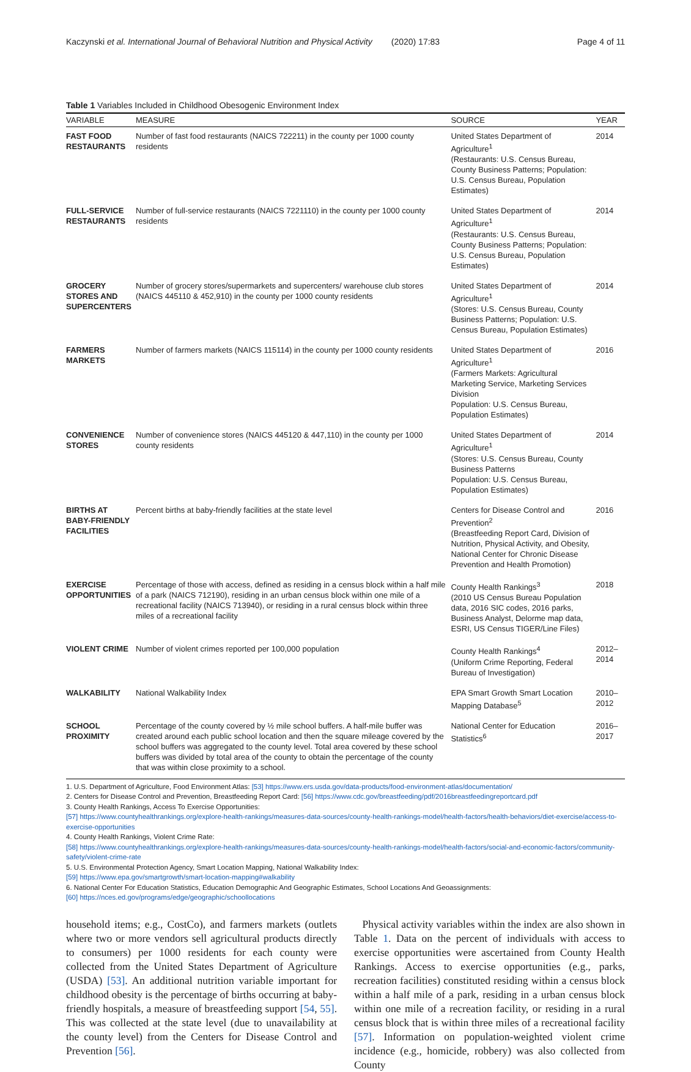Kaczynski et al. International Journal of Behavioral Nutrition and Physical Activity (2020) 17:83 Page 4 of 11
Table 1 Variables Included in Childhood Obesogenic Environment Index
| VARIABLE | MEASURE | SOURCE | YEAR |
| --- | --- | --- | --- |
| FAST FOOD RESTAURANTS | Number of fast food restaurants (NAICS 722211) in the county per 1000 county residents | United States Department of Agriculture<sup>1</sup> (Restaurants: U.S. Census Bureau, County Business Patterns; Population: U.S. Census Bureau, Population Estimates) | 2014 |
| FULL-SERVICE RESTAURANTS | Number of full-service restaurants (NAICS 7221110) in the county per 1000 county residents | United States Department of Agriculture<sup>1</sup> (Restaurants: U.S. Census Bureau, County Business Patterns; Population: U.S. Census Bureau, Population Estimates) | 2014 |
| GROCERY STORES AND SUPERCENTERS | Number of grocery stores/supermarkets and supercenters/ warehouse club stores (NAICS 445110 & 452,910) in the county per 1000 county residents | United States Department of Agriculture<sup>1</sup> (Stores: U.S. Census Bureau, County Business Patterns; Population: U.S. Census Bureau, Population Estimates) | 2014 |
| FARMERS MARKETS | Number of farmers markets (NAICS 115114) in the county per 1000 county residents | United States Department of Agriculture<sup>1</sup> (Farmers Markets: Agricultural Marketing Service, Marketing Services Division Population: U.S. Census Bureau, Population Estimates) | 2016 |
| CONVENIENCE STORES | Number of convenience stores (NAICS 445120 & 447,110) in the county per 1000 county residents | United States Department of Agriculture<sup>1</sup> (Stores: U.S. Census Bureau, County Business Patterns Population: U.S. Census Bureau, Population Estimates) | 2014 |
| BIRTHS AT BABY-FRIENDLY FACILITIES | Percent births at baby-friendly facilities at the state level | Centers for Disease Control and Prevention<sup>2</sup> (Breastfeeding Report Card, Division of Nutrition, Physical Activity, and Obesity, National Center for Chronic Disease Prevention and Health Promotion) | 2016 |
| EXERCISE OPPORTUNITIES | Percentage of those with access, defined as residing in a census block within a half mile of a park (NAICS 712190), residing in an urban census block within one mile of a recreational facility (NAICS 713940), or residing in a rural census block within three miles of a recreational facility | County Health Rankings<sup>3</sup> (2010 US Census Bureau Population data, 2016 SIC codes, 2016 parks, Business Analyst, Delorme map data, ESRI, US Census TIGER/Line Files) | 2018 |
| VIOLENT CRIME | Number of violent crimes reported per 100,000 population | County Health Rankings<sup>4</sup> (Uniform Crime Reporting, Federal Bureau of Investigation) | 2012–2014 |
| WALKABILITY | National Walkability Index | EPA Smart Growth Smart Location Mapping Database<sup>5</sup> | 2010–2012 |
| SCHOOL PROXIMITY | Percentage of the county covered by ½ mile school buffers. A half-mile buffer was created around each public school location and then the square mileage covered by the school buffers was aggregated to the county level. Total area covered by these school buffers was divided by total area of the county to obtain the percentage of the county that was within close proximity to a school. | National Center for Education Statistics<sup>6</sup> | 2016–2017 |
1. U.S. Department of Agriculture, Food Environment Atlas: [53] https://www.ers.usda.gov/data-products/food-environment-atlas/documentation/
2. Centers for Disease Control and Prevention, Breastfeeding Report Card: [56] https://www.cdc.gov/breastfeeding/pdf/2016breastfeedingreportcard.pdf
3. County Health Rankings, Access To Exercise Opportunities:
[57] https://www.countyhealthrankings.org/explore-health-rankings/measures-data-sources/county-health-rankings-model/health-factors/health-behaviors/diet-exercise/access-to-exercise-opportunities
4. County Health Rankings, Violent Crime Rate:
[58] https://www.countyhealthrankings.org/explore-health-rankings/measures-data-sources/county-health-rankings-model/health-factors/social-and-economic-factors/community-safety/violent-crime-rate
5. U.S. Environmental Protection Agency, Smart Location Mapping, National Walkability Index:
[59] https://www.epa.gov/smartgrowth/smart-location-mapping#walkability
6. National Center For Education Statistics, Education Demographic And Geographic Estimates, School Locations And Geoassignments:
[60] https://nces.ed.gov/programs/edge/geographic/schoollocations
household items; e.g., CostCo), and farmers markets (outlets where two or more vendors sell agricultural products directly to consumers) per 1000 residents for each county were collected from the United States Department of Agriculture (USDA) [53]. An additional nutrition variable important for childhood obesity is the percentage of births occurring at baby-friendly hospitals, a measure of breastfeeding support [54, 55]. This was collected at the state level (due to unavailability at the county level) from the Centers for Disease Control and Prevention [56].
Physical activity variables within the index are also shown in Table 1. Data on the percent of individuals with access to exercise opportunities were ascertained from County Health Rankings. Access to exercise opportunities (e.g., parks, recreation facilities) constituted residing within a census block within a half mile of a park, residing in a urban census block within one mile of a recreation facility, or residing in a rural census block that is within three miles of a recreational facility [57]. Information on population-weighted violent crime incidence (e.g., homicide, robbery) was also collected from County